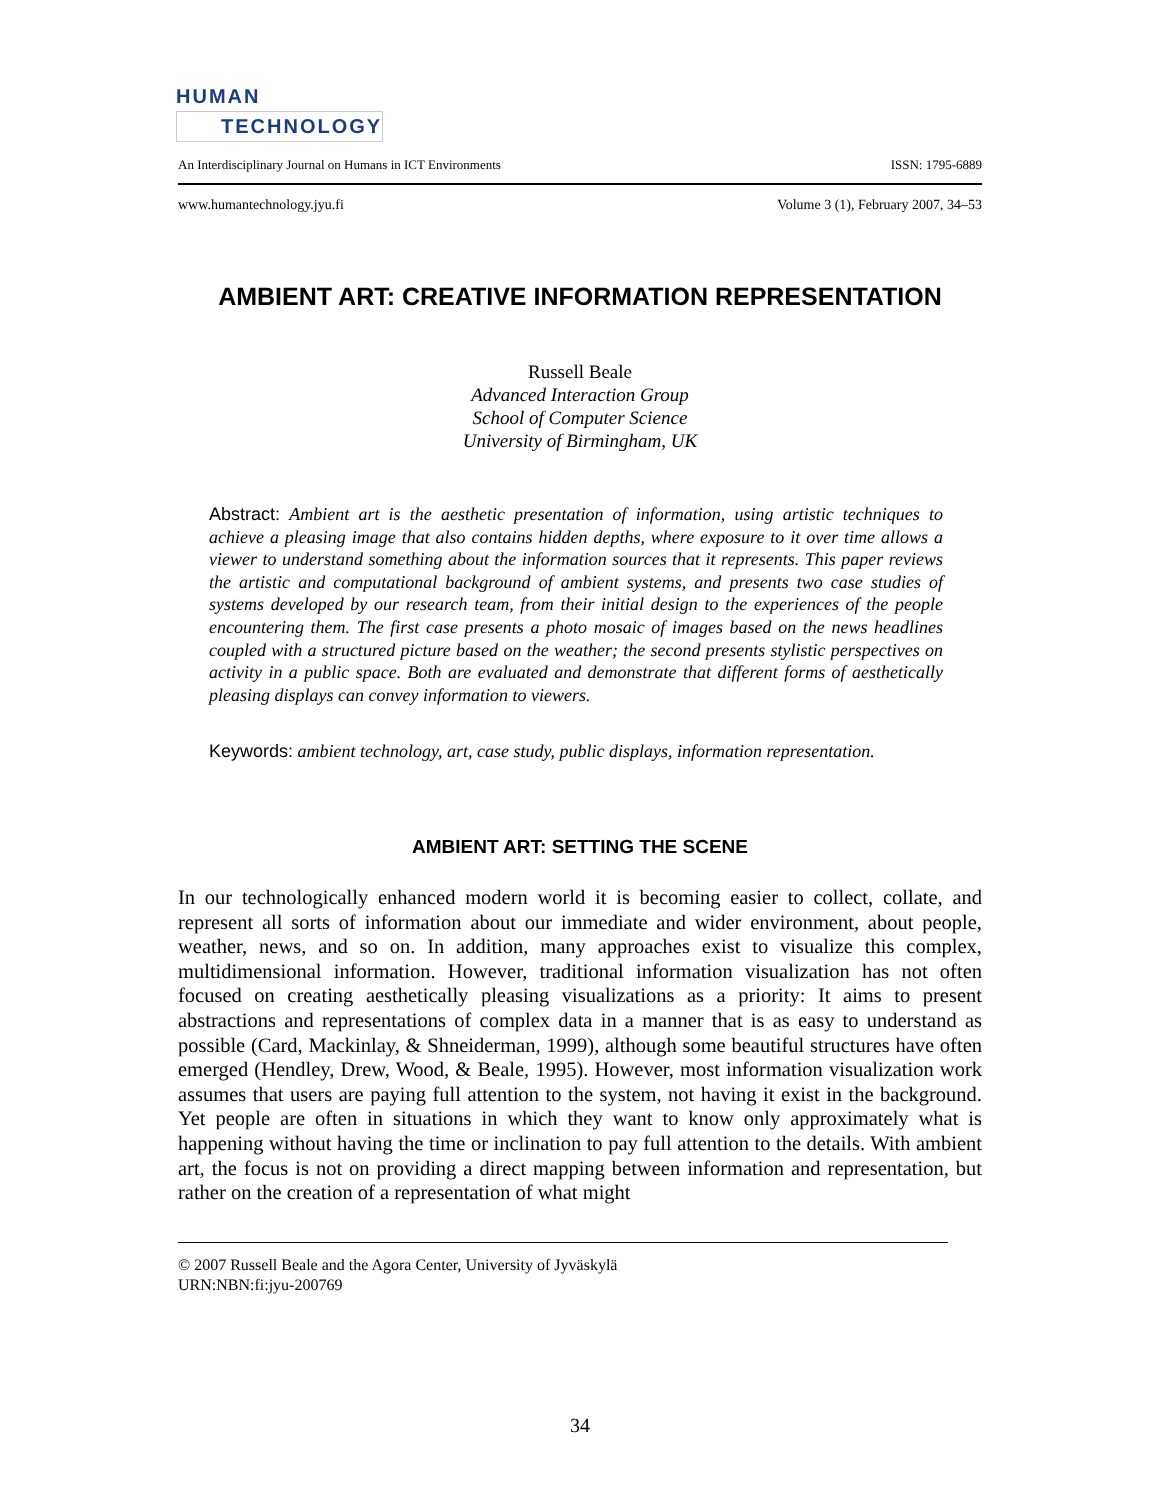HUMAN
TECHNOLOGY
An Interdisciplinary Journal on Humans in ICT Environments ISSN: 1795-6889
www.humantechnology.jyu.fi Volume 3 (1), February 2007, 34–53
AMBIENT ART: CREATIVE INFORMATION REPRESENTATION
Russell Beale
Advanced Interaction Group
School of Computer Science
University of Birmingham, UK
Abstract: Ambient art is the aesthetic presentation of information, using artistic techniques to achieve a pleasing image that also contains hidden depths, where exposure to it over time allows a viewer to understand something about the information sources that it represents. This paper reviews the artistic and computational background of ambient systems, and presents two case studies of systems developed by our research team, from their initial design to the experiences of the people encountering them. The first case presents a photo mosaic of images based on the news headlines coupled with a structured picture based on the weather; the second presents stylistic perspectives on activity in a public space. Both are evaluated and demonstrate that different forms of aesthetically pleasing displays can convey information to viewers.
Keywords: ambient technology, art, case study, public displays, information representation.
AMBIENT ART: SETTING THE SCENE
In our technologically enhanced modern world it is becoming easier to collect, collate, and represent all sorts of information about our immediate and wider environment, about people, weather, news, and so on. In addition, many approaches exist to visualize this complex, multidimensional information. However, traditional information visualization has not often focused on creating aesthetically pleasing visualizations as a priority: It aims to present abstractions and representations of complex data in a manner that is as easy to understand as possible (Card, Mackinlay, & Shneiderman, 1999), although some beautiful structures have often emerged (Hendley, Drew, Wood, & Beale, 1995). However, most information visualization work assumes that users are paying full attention to the system, not having it exist in the background. Yet people are often in situations in which they want to know only approximately what is happening without having the time or inclination to pay full attention to the details. With ambient art, the focus is not on providing a direct mapping between information and representation, but rather on the creation of a representation of what might
© 2007 Russell Beale and the Agora Center, University of Jyväskylä
URN:NBN:fi:jyu-200769
34